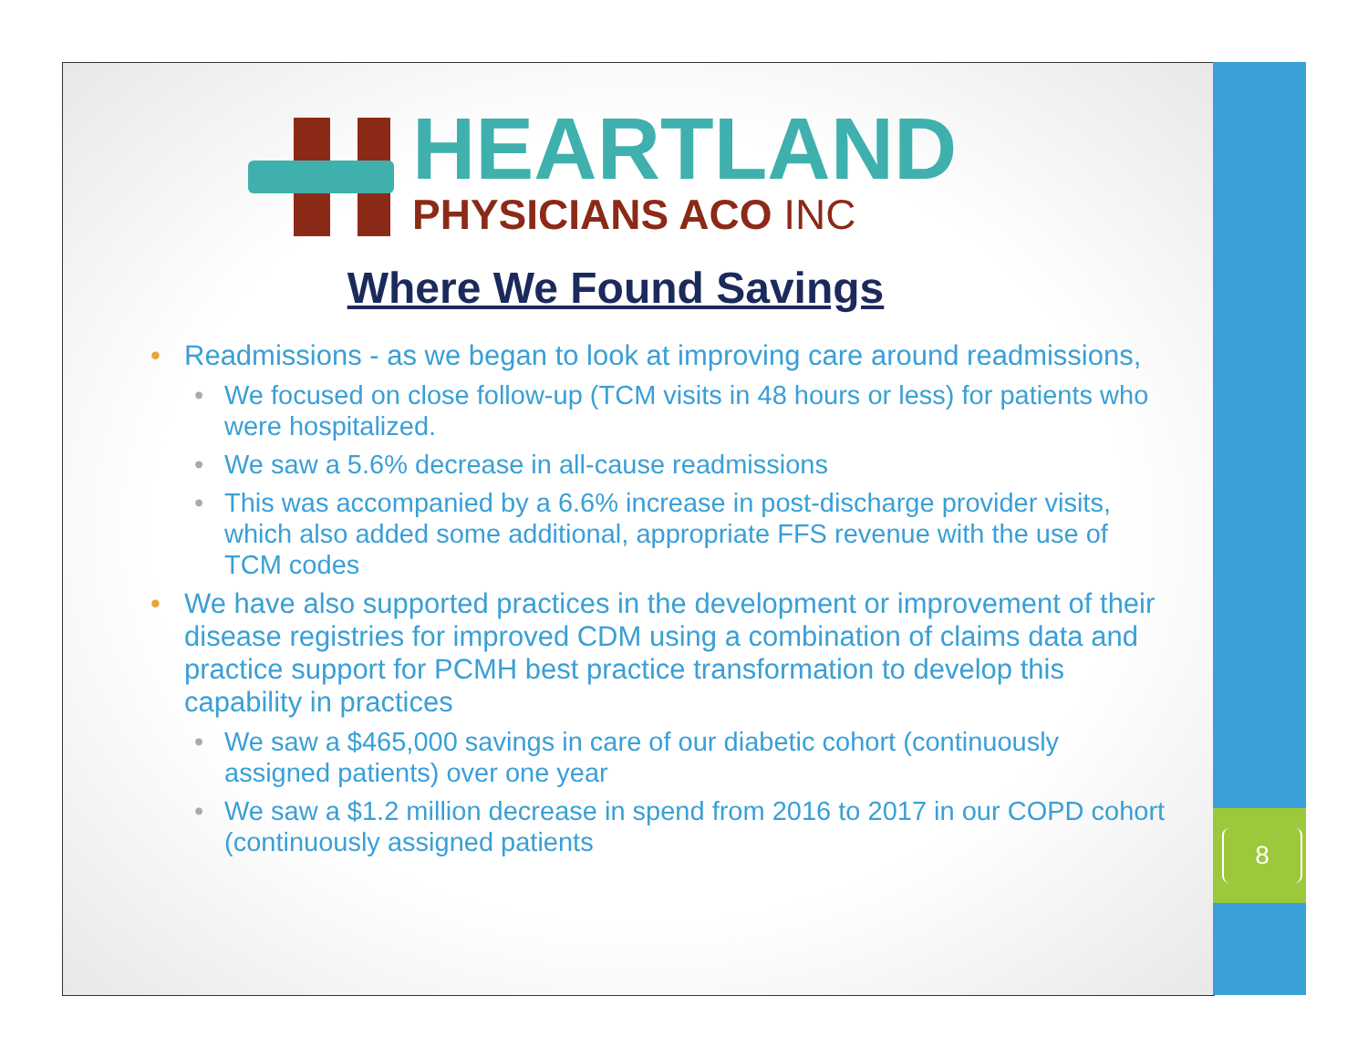8
HEARTLAND
PHYSICIANS ACO INC
Where We Found Savings
Readmissions - as we began to look at improving care around readmissions,
We focused on close follow-up (TCM visits in 48 hours or less) for patients who were hospitalized.
We saw a 5.6% decrease in all-cause readmissions
This was accompanied by a 6.6% increase in post-discharge provider visits, which also added some additional, appropriate FFS revenue with the use of TCM codes
We have also supported practices in the development or improvement of their disease registries for improved CDM using a combination of claims data and practice support for PCMH best practice transformation to develop this capability in practices
We saw a $465,000 savings in care of our diabetic cohort (continuously assigned patients) over one year
We saw a $1.2 million decrease in spend from 2016 to 2017 in our COPD cohort (continuously assigned patients